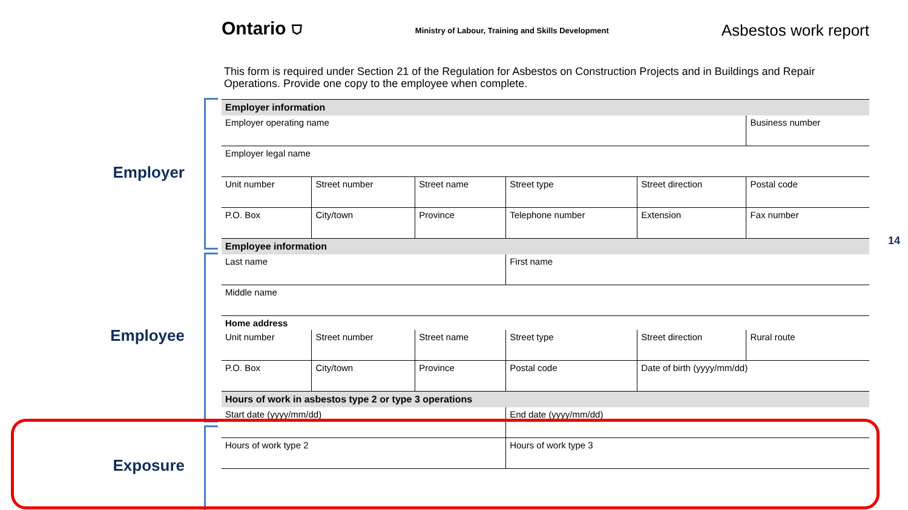Employer
Employee
Exposure
Ontario ⛉ Ministry of Labour, Training and Skills Development Asbestos work report
This form is required under Section 21 of the Regulation for Asbestos on Construction Projects and in Buildings and Repair Operations. Provide one copy to the employee when complete.
| Employer information | | | | | |
| --- | --- | --- | --- | --- | --- |
| Employer operating name | | | | | Business number |
| Employer legal name | | | | | |
| Unit number | Street number | Street name | Street type | Street direction | Postal code |
| P.O. Box | City/town | Province | Telephone number | Extension | Fax number |
| Employee information | | | | | |
| Last name | | | First name | | |
| Middle name | | | | | |
| Home address | | | | | |
| Unit number | Street number | Street name | Street type | Street direction | Rural route |
| P.O. Box | City/town | Province | Postal code | Date of birth (yyyy/mm/dd) | |
| Hours of work in asbestos type 2 or type 3 operations | | | | | |
| Start date (yyyy/mm/dd) | | | End date (yyyy/mm/dd) | | |
| Hours of work type 2 | | | Hours of work type 3 | | |
14